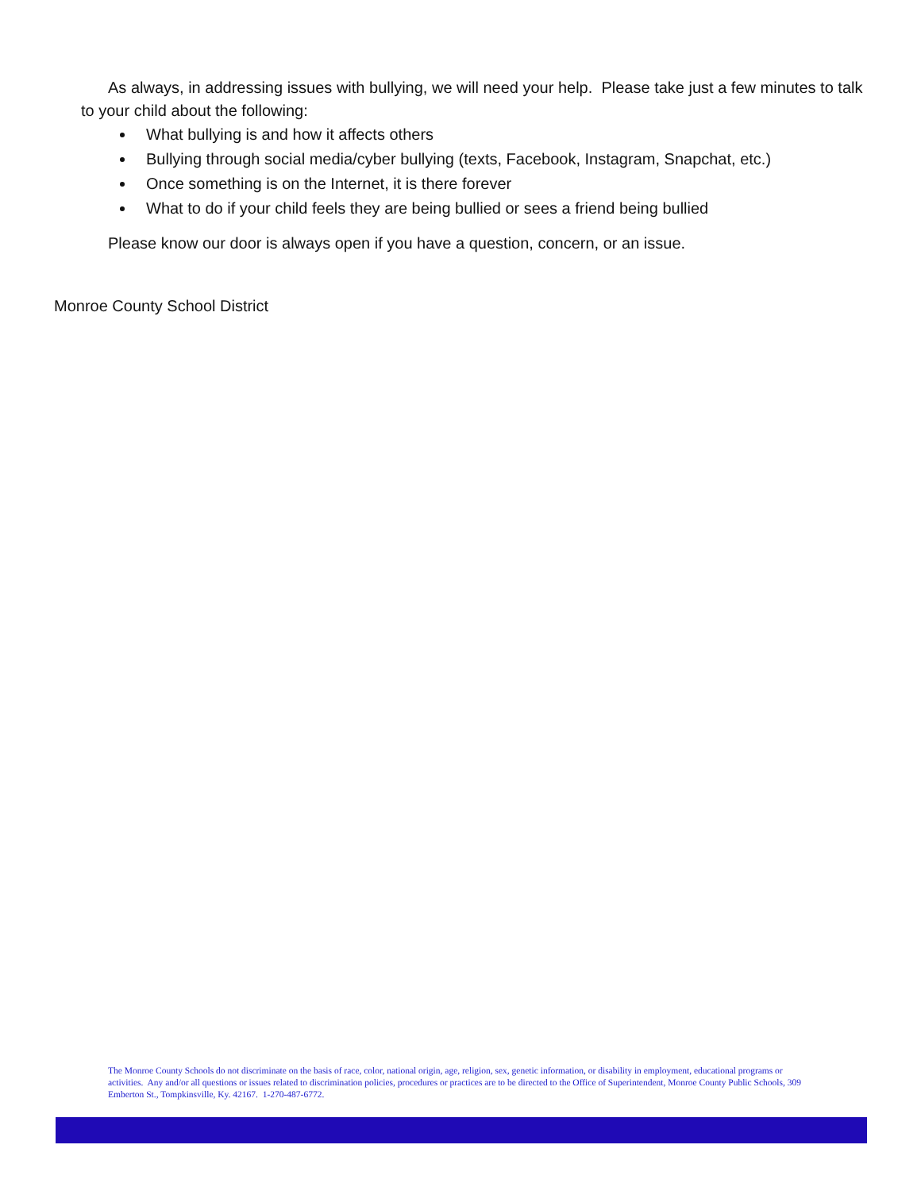As always, in addressing issues with bullying, we will need your help. Please take just a few minutes to talk to your child about the following:
What bullying is and how it affects others
Bullying through social media/cyber bullying (texts, Facebook, Instagram, Snapchat, etc.)
Once something is on the Internet, it is there forever
What to do if your child feels they are being bullied or sees a friend being bullied
Please know our door is always open if you have a question, concern, or an issue.
Monroe County School District
The Monroe County Schools do not discriminate on the basis of race, color, national origin, age, religion, sex, genetic information, or disability in employment, educational programs or activities. Any and/or all questions or issues related to discrimination policies, procedures or practices are to be directed to the Office of Superintendent, Monroe County Public Schools, 309 Emberton St., Tompkinsville, Ky. 42167. 1-270-487-6772.